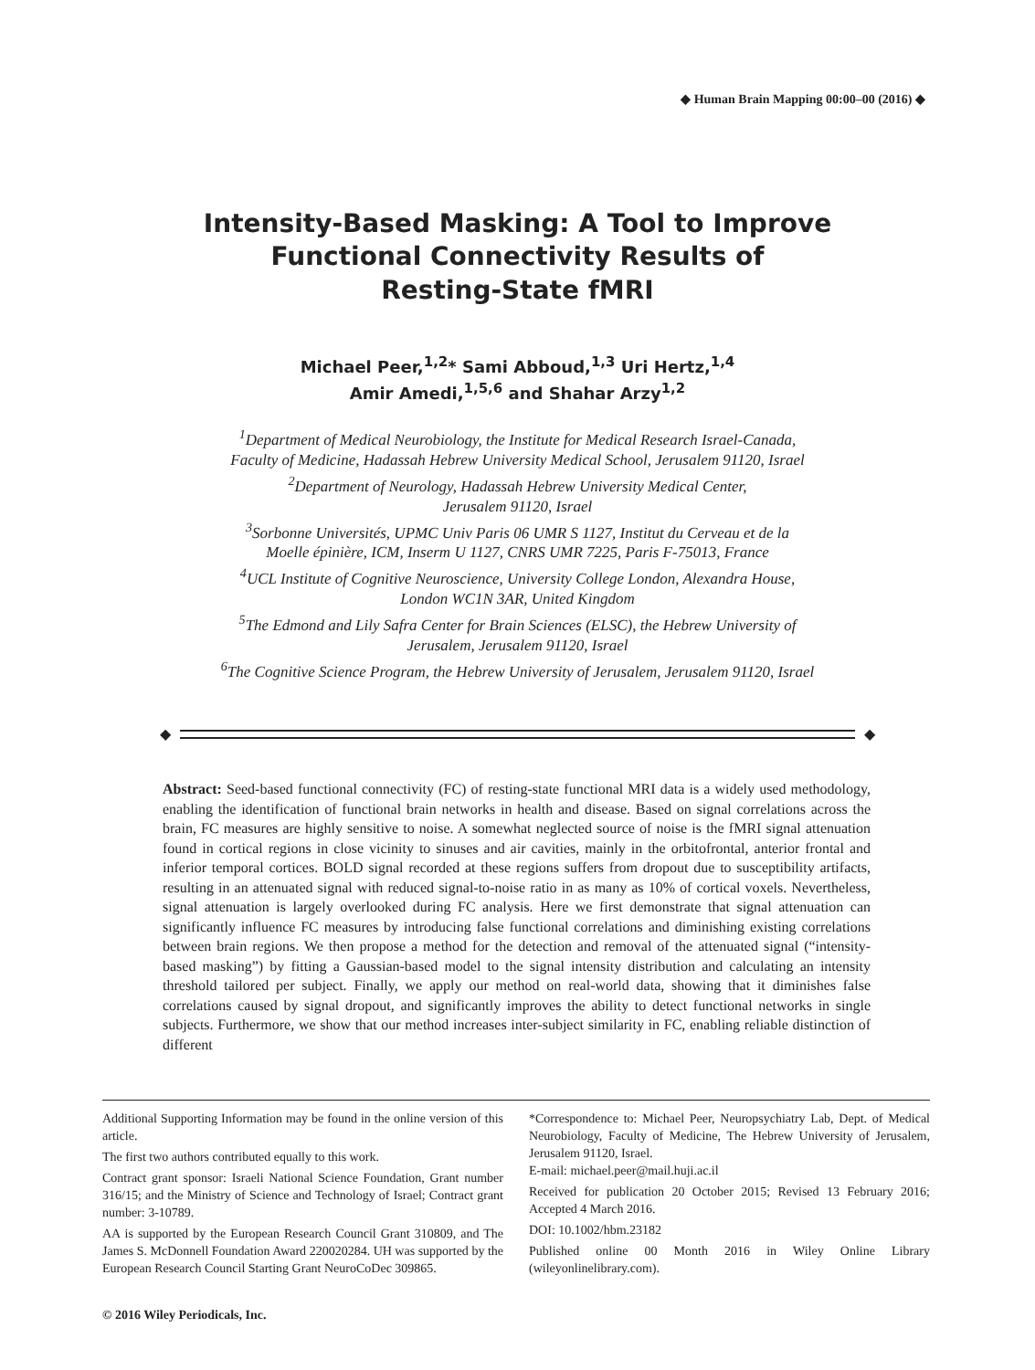◆ Human Brain Mapping 00:00–00 (2016) ◆
Intensity-Based Masking: A Tool to Improve
Functional Connectivity Results of
Resting-State fMRI
Michael Peer,<sup>1,2</sup>* Sami Abboud,<sup>1,3</sup> Uri Hertz,<sup>1,4</sup>
Amir Amedi,<sup>1,5,6</sup> and Shahar Arzy<sup>1,2</sup>
<sup>1</sup> Department of Medical Neurobiology, the Institute for Medical Research Israel-Canada,
Faculty of Medicine, Hadassah Hebrew University Medical School, Jerusalem 91120, Israel
<sup>2</sup> Department of Neurology, Hadassah Hebrew University Medical Center,
Jerusalem 91120, Israel
<sup>3</sup> Sorbonne Universités, UPMC Univ Paris 06 UMR S 1127, Institut du Cerveau et de la
Moelle épinière, ICM, Inserm U 1127, CNRS UMR 7225, Paris F-75013, France
<sup>4</sup> UCL Institute of Cognitive Neuroscience, University College London, Alexandra House,
London WC1N 3AR, United Kingdom
<sup>5</sup> The Edmond and Lily Safra Center for Brain Sciences (ELSC), the Hebrew University of
Jerusalem, Jerusalem 91120, Israel
<sup>6</sup> The Cognitive Science Program, the Hebrew University of Jerusalem, Jerusalem 91120, Israel
◆ ◆
Abstract: Seed-based functional connectivity (FC) of resting-state functional MRI data is a widely used methodology, enabling the identification of functional brain networks in health and disease. Based on signal correlations across the brain, FC measures are highly sensitive to noise. A somewhat neglected source of noise is the fMRI signal attenuation found in cortical regions in close vicinity to sinuses and air cavities, mainly in the orbitofrontal, anterior frontal and inferior temporal cortices. BOLD signal recorded at these regions suffers from dropout due to susceptibility artifacts, resulting in an attenuated signal with reduced signal-to-noise ratio in as many as 10% of cortical voxels. Nevertheless, signal attenuation is largely overlooked during FC analysis. Here we first demonstrate that signal attenuation can significantly influence FC measures by introducing false functional correlations and diminishing existing correlations between brain regions. We then propose a method for the detection and removal of the attenuated signal (“intensity-based masking”) by fitting a Gaussian-based model to the signal intensity distribution and calculating an intensity threshold tailored per subject. Finally, we apply our method on real-world data, showing that it diminishes false correlations caused by signal dropout, and significantly improves the ability to detect functional networks in single subjects. Furthermore, we show that our method increases inter-subject similarity in FC, enabling reliable distinction of different
Additional Supporting Information may be found in the online version of this article.
The first two authors contributed equally to this work.
Contract grant sponsor: Israeli National Science Foundation, Grant number 316/15; and the Ministry of Science and Technology of Israel; Contract grant number: 3-10789.
AA is supported by the European Research Council Grant 310809, and The James S. McDonnell Foundation Award 220020284. UH was supported by the European Research Council Starting Grant NeuroCoDec 309865.
*Correspondence to: Michael Peer, Neuropsychiatry Lab, Dept. of Medical Neurobiology, Faculty of Medicine, The Hebrew University of Jerusalem, Jerusalem 91120, Israel.
E-mail: michael.peer@mail.huji.ac.il
Received for publication 20 October 2015; Revised 13 February 2016; Accepted 4 March 2016.
DOI: 10.1002/hbm.23182
Published online 00 Month 2016 in Wiley Online Library (wileyonlinelibrary.com).
© 2016 Wiley Periodicals, Inc.